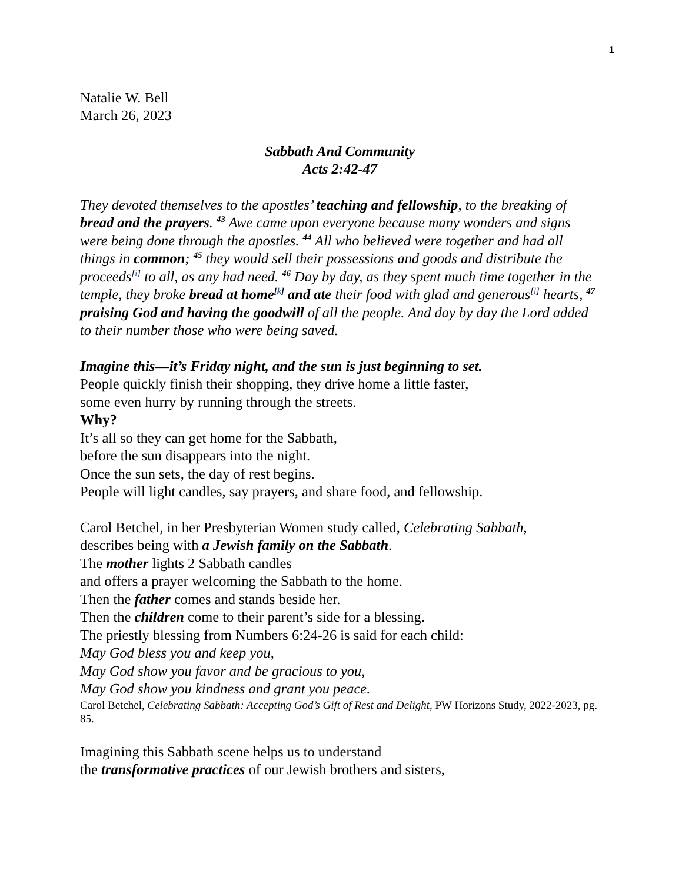1
Natalie W. Bell
March 26, 2023
Sabbath And Community
Acts 2:42-47
They devoted themselves to the apostles’ teaching and fellowship, to the breaking of bread and the prayers. <sup>43</sup> Awe came upon everyone because many wonders and signs were being done through the apostles. <sup>44</sup> All who believed were together and had all things in common; <sup>45</sup> they would sell their possessions and goods and distribute the proceeds<sup>[i]</sup> to all, as any had need. <sup>46</sup> Day by day, as they spent much time together in the temple, they broke bread at home<sup>[k]</sup> and ate their food with glad and generous<sup>[l]</sup> hearts, <sup>47</sup> praising God and having the goodwill of all the people. And day by day the Lord added to their number those who were being saved.
Imagine this—it’s Friday night, and the sun is just beginning to set.
People quickly finish their shopping, they drive home a little faster,
some even hurry by running through the streets.
Why?
It’s all so they can get home for the Sabbath,
before the sun disappears into the night.
Once the sun sets, the day of rest begins.
People will light candles, say prayers, and share food, and fellowship.
Carol Betchel, in her Presbyterian Women study called, Celebrating Sabbath,
describes being with a Jewish family on the Sabbath.
The mother lights 2 Sabbath candles
and offers a prayer welcoming the Sabbath to the home.
Then the father comes and stands beside her.
Then the children come to their parent’s side for a blessing.
The priestly blessing from Numbers 6:24-26 is said for each child:
May God bless you and keep you,
May God show you favor and be gracious to you,
May God show you kindness and grant you peace.
Carol Betchel, Celebrating Sabbath: Accepting God’s Gift of Rest and Delight, PW Horizons Study, 2022-2023, pg. 85.
Imagining this Sabbath scene helps us to understand
the transformative practices of our Jewish brothers and sisters,